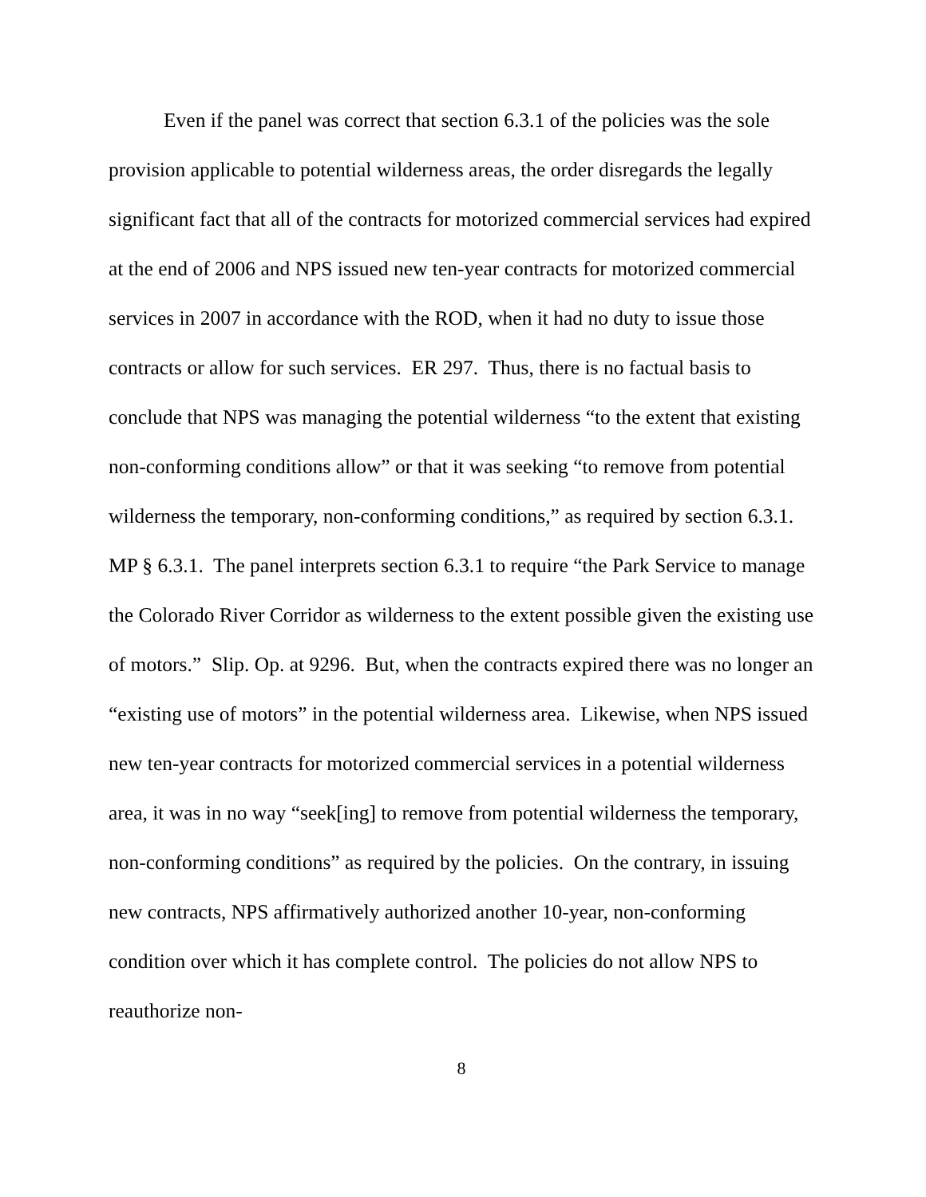Even if the panel was correct that section 6.3.1 of the policies was the sole provision applicable to potential wilderness areas, the order disregards the legally significant fact that all of the contracts for motorized commercial services had expired at the end of 2006 and NPS issued new ten-year contracts for motorized commercial services in 2007 in accordance with the ROD, when it had no duty to issue those contracts or allow for such services. ER 297. Thus, there is no factual basis to conclude that NPS was managing the potential wilderness “to the extent that existing non-conforming conditions allow” or that it was seeking “to remove from potential wilderness the temporary, non-conforming conditions,” as required by section 6.3.1. MP § 6.3.1. The panel interprets section 6.3.1 to require “the Park Service to manage the Colorado River Corridor as wilderness to the extent possible given the existing use of motors.” Slip. Op. at 9296. But, when the contracts expired there was no longer an “existing use of motors” in the potential wilderness area. Likewise, when NPS issued new ten-year contracts for motorized commercial services in a potential wilderness area, it was in no way “seek[ing] to remove from potential wilderness the temporary, non-conforming conditions” as required by the policies. On the contrary, in issuing new contracts, NPS affirmatively authorized another 10-year, non-conforming condition over which it has complete control. The policies do not allow NPS to reauthorize non-
8